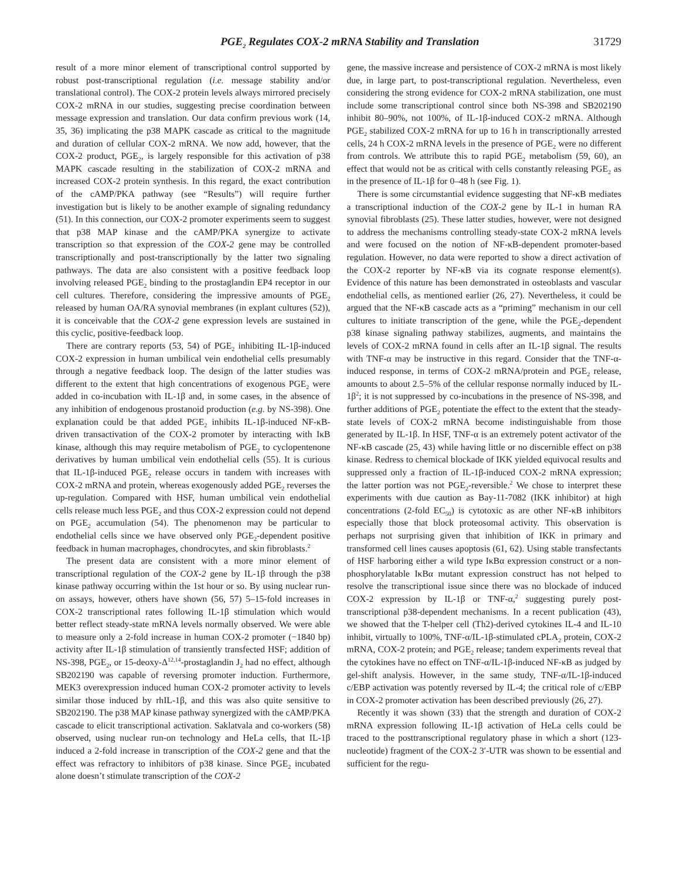PGE<sub>2</sub> Regulates COX-2 mRNA Stability and Translation 31729
result of a more minor element of transcriptional control supported by robust post-transcriptional regulation (i.e. message stability and/or translational control). The COX-2 protein levels always mirrored precisely COX-2 mRNA in our studies, suggesting precise coordination between message expression and translation. Our data confirm previous work (14, 35, 36) implicating the p38 MAPK cascade as critical to the magnitude and duration of cellular COX-2 mRNA. We now add, however, that the COX-2 product, PGE<sub>2</sub>, is largely responsible for this activation of p38 MAPK cascade resulting in the stabilization of COX-2 mRNA and increased COX-2 protein synthesis. In this regard, the exact contribution of the cAMP/PKA pathway (see “Results”) will require further investigation but is likely to be another example of signaling redundancy (51). In this connection, our COX-2 promoter experiments seem to suggest that p38 MAP kinase and the cAMP/PKA synergize to activate transcription so that expression of the COX-2 gene may be controlled transcriptionally and post-transcriptionally by the latter two signaling pathways. The data are also consistent with a positive feedback loop involving released PGE<sub>2</sub> binding to the prostaglandin EP4 receptor in our cell cultures. Therefore, considering the impressive amounts of PGE<sub>2</sub> released by human OA/RA synovial membranes (in explant cultures (52)), it is conceivable that the COX-2 gene expression levels are sustained in this cyclic, positive-feedback loop.
There are contrary reports (53, 54) of PGE<sub>2</sub> inhibiting IL-1β-induced COX-2 expression in human umbilical vein endothelial cells presumably through a negative feedback loop. The design of the latter studies was different to the extent that high concentrations of exogenous PGE<sub>2</sub> were added in co-incubation with IL-1β and, in some cases, in the absence of any inhibition of endogenous prostanoid production (e.g. by NS-398). One explanation could be that added PGE<sub>2</sub> inhibits IL-1β-induced NF-κB-driven transactivation of the COX-2 promoter by interacting with IκB kinase, although this may require metabolism of PGE<sub>2</sub> to cyclopentenone derivatives by human umbilical vein endothelial cells (55). It is curious that IL-1β-induced PGE<sub>2</sub> release occurs in tandem with increases with COX-2 mRNA and protein, whereas exogenously added PGE<sub>2</sub> reverses the up-regulation. Compared with HSF, human umbilical vein endothelial cells release much less PGE<sub>2</sub> and thus COX-2 expression could not depend on PGE<sub>2</sub> accumulation (54). The phenomenon may be particular to endothelial cells since we have observed only PGE<sub>2</sub>-dependent positive feedback in human macrophages, chondrocytes, and skin fibroblasts.<sup>2</sup>
The present data are consistent with a more minor element of transcriptional regulation of the COX-2 gene by IL-1β through the p38 kinase pathway occurring within the 1st hour or so. By using nuclear run-on assays, however, others have shown (56, 57) 5–15-fold increases in COX-2 transcriptional rates following IL-1β stimulation which would better reflect steady-state mRNA levels normally observed. We were able to measure only a 2-fold increase in human COX-2 promoter (−1840 bp) activity after IL-1β stimulation of transiently transfected HSF; addition of NS-398, PGE<sub>2</sub>, or 15-deoxy-Δ<sup>12,14</sup>-prostaglandin J<sub>2</sub> had no effect, although SB202190 was capable of reversing promoter induction. Furthermore, MEK3 overexpression induced human COX-2 promoter activity to levels similar those induced by rhIL-1β, and this was also quite sensitive to SB202190. The p38 MAP kinase pathway synergized with the cAMP/PKA cascade to elicit transcriptional activation. Saklatvala and co-workers (58) observed, using nuclear run-on technology and HeLa cells, that IL-1β induced a 2-fold increase in transcription of the COX-2 gene and that the effect was refractory to inhibitors of p38 kinase. Since PGE<sub>2</sub> incubated alone doesn’t stimulate transcription of the COX-2
gene, the massive increase and persistence of COX-2 mRNA is most likely due, in large part, to post-transcriptional regulation. Nevertheless, even considering the strong evidence for COX-2 mRNA stabilization, one must include some transcriptional control since both NS-398 and SB202190 inhibit 80–90%, not 100%, of IL-1β-induced COX-2 mRNA. Although PGE<sub>2</sub> stabilized COX-2 mRNA for up to 16 h in transcriptionally arrested cells, 24 h COX-2 mRNA levels in the presence of PGE<sub>2</sub> were no different from controls. We attribute this to rapid PGE<sub>2</sub> metabolism (59, 60), an effect that would not be as critical with cells constantly releasing PGE<sub>2</sub> as in the presence of IL-1β for 0–48 h (see Fig. 1).
There is some circumstantial evidence suggesting that NF-κB mediates a transcriptional induction of the COX-2 gene by IL-1 in human RA synovial fibroblasts (25). These latter studies, however, were not designed to address the mechanisms controlling steady-state COX-2 mRNA levels and were focused on the notion of NF-κB-dependent promoter-based regulation. However, no data were reported to show a direct activation of the COX-2 reporter by NF-κB via its cognate response element(s). Evidence of this nature has been demonstrated in osteoblasts and vascular endothelial cells, as mentioned earlier (26, 27). Nevertheless, it could be argued that the NF-κB cascade acts as a “priming” mechanism in our cell cultures to initiate transcription of the gene, while the PGE<sub>2</sub>-dependent p38 kinase signaling pathway stabilizes, augments, and maintains the levels of COX-2 mRNA found in cells after an IL-1β signal. The results with TNF-α may be instructive in this regard. Consider that the TNF-α-induced response, in terms of COX-2 mRNA/protein and PGE<sub>2</sub> release, amounts to about 2.5–5% of the cellular response normally induced by IL-1β<sup>2</sup>; it is not suppressed by co-incubations in the presence of NS-398, and further additions of PGE<sub>2</sub> potentiate the effect to the extent that the steady-state levels of COX-2 mRNA become indistinguishable from those generated by IL-1β. In HSF, TNF-α is an extremely potent activator of the NF-κB cascade (25, 43) while having little or no discernible effect on p38 kinase. Redress to chemical blockade of IKK yielded equivocal results and suppressed only a fraction of IL-1β-induced COX-2 mRNA expression; the latter portion was not PGE<sub>2</sub>-reversible.<sup>2</sup> We chose to interpret these experiments with due caution as Bay-11-7082 (IKK inhibitor) at high concentrations (2-fold EC<sub>50</sub>) is cytotoxic as are other NF-κB inhibitors especially those that block proteosomal activity. This observation is perhaps not surprising given that inhibition of IKK in primary and transformed cell lines causes apoptosis (61, 62). Using stable transfectants of HSF harboring either a wild type IκBα expression construct or a non-phosphorylatable IκBα mutant expression construct has not helped to resolve the transcriptional issue since there was no blockade of induced COX-2 expression by IL-1β or TNF-α,<sup>2</sup> suggesting purely post-transcriptional p38-dependent mechanisms. In a recent publication (43), we showed that the T-helper cell (Th2)-derived cytokines IL-4 and IL-10 inhibit, virtually to 100%, TNF-α/IL-1β-stimulated cPLA<sub>2</sub> protein, COX-2 mRNA, COX-2 protein; and PGE<sub>2</sub> release; tandem experiments reveal that the cytokines have no effect on TNF-α/IL-1β-induced NF-κB as judged by gel-shift analysis. However, in the same study, TNF-α/IL-1β-induced c/EBP activation was potently reversed by IL-4; the critical role of c/EBP in COX-2 promoter activation has been described previously (26, 27).
Recently it was shown (33) that the strength and duration of COX-2 mRNA expression following IL-1β activation of HeLa cells could be traced to the posttranscriptional regulatory phase in which a short (123-nucleotide) fragment of the COX-2 3′-UTR was shown to be essential and sufficient for the regu-